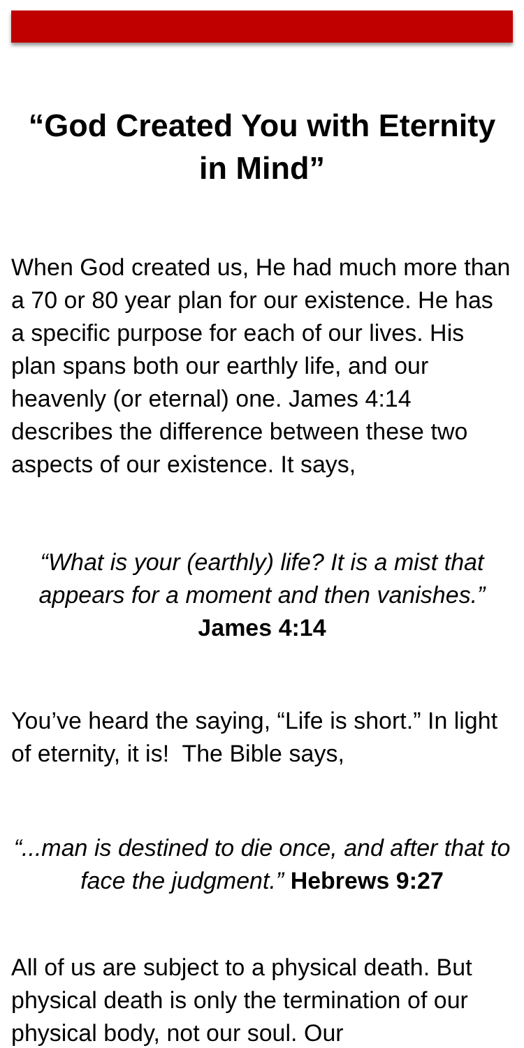“God Created You with Eternity in Mind”
When God created us, He had much more than a 70 or 80 year plan for our existence. He has a specific purpose for each of our lives. His plan spans both our earthly life, and our heavenly (or eternal) one. James 4:14 describes the difference between these two aspects of our existence. It says,
“What is your (earthly) life? It is a mist that appears for a moment and then vanishes.” James 4:14
You’ve heard the saying, “Life is short.” In light of eternity, it is! The Bible says,
“...man is destined to die once, and after that to face the judgment.” Hebrews 9:27
All of us are subject to a physical death. But physical death is only the termination of our physical body, not our soul. Our